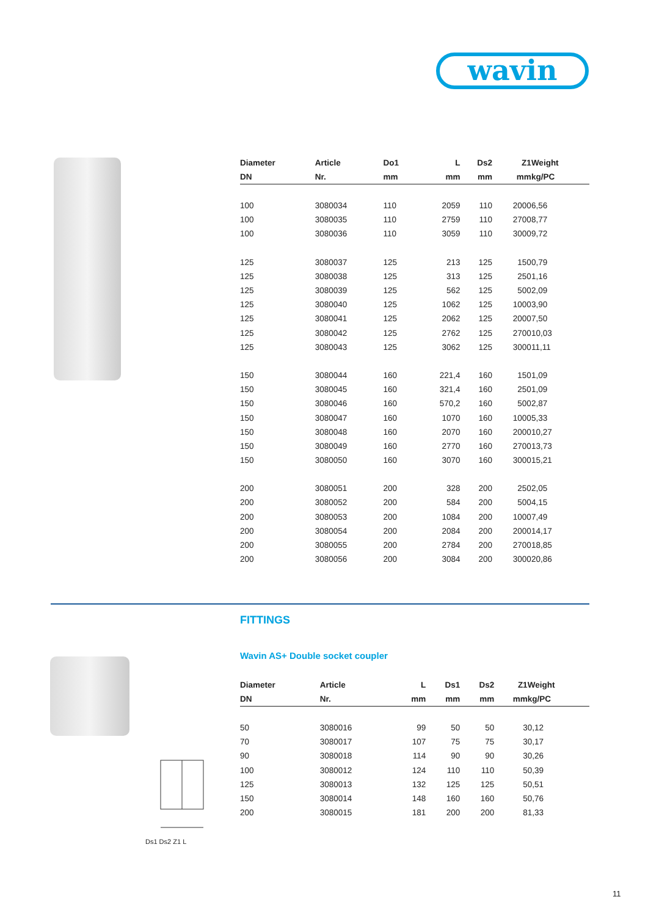wavin
| Diameter | Article | Do1 | L | | Ds2 | Z1 | | Weight |
| --- | --- | --- | --- | --- | --- | --- | --- | --- |
| DN | Nr. | mm | mm | | mm | mm | | kg/PC |
| 100 | 3080034 | 110 | 2059 | | 110 | 2000 | | 6,56 |
| 100 | 3080035 | 110 | 2759 | | 110 | 2700 | | 8,77 |
| 100 | 3080036 | 110 | 3059 | | 110 | 3000 | | 9,72 |
| 125 | 3080037 | 125 | 213 | | 125 | 150 | | 0,79 |
| 125 | 3080038 | 125 | 313 | | 125 | 250 | | 1,16 |
| 125 | 3080039 | 125 | 562 | | 125 | 500 | | 2,09 |
| 125 | 3080040 | 125 | 1062 | | 125 | 1000 | | 3,90 |
| 125 | 3080041 | 125 | 2062 | | 125 | 2000 | | 7,50 |
| 125 | 3080042 | 125 | 2762 | | 125 | 2700 | | 10,03 |
| 125 | 3080043 | 125 | 3062 | | 125 | 3000 | | 11,11 |
| 150 | 3080044 | 160 | 221,4 | | 160 | 150 | | 1,09 |
| 150 | 3080045 | 160 | 321,4 | | 160 | 250 | | 1,09 |
| 150 | 3080046 | 160 | 570,2 | | 160 | 500 | | 2,87 |
| 150 | 3080047 | 160 | 1070 | | 160 | 1000 | | 5,33 |
| 150 | 3080048 | 160 | 2070 | | 160 | 2000 | | 10,27 |
| 150 | 3080049 | 160 | 2770 | | 160 | 2700 | | 13,73 |
| 150 | 3080050 | 160 | 3070 | | 160 | 3000 | | 15,21 |
| 200 | 3080051 | 200 | 328 | | 200 | 250 | | 2,05 |
| 200 | 3080052 | 200 | 584 | | 200 | 500 | | 4,15 |
| 200 | 3080053 | 200 | 1084 | | 200 | 1000 | | 7,49 |
| 200 | 3080054 | 200 | 2084 | | 200 | 2000 | | 14,17 |
| 200 | 3080055 | 200 | 2784 | | 200 | 2700 | | 18,85 |
| 200 | 3080056 | 200 | 3084 | | 200 | 3000 | | 20,86 |
FITTINGS
Wavin AS+ Double socket coupler
Ds1 Ds2 Z1 L
| Diameter | Article | L | Ds1 | Ds2 | Z1 | | Weight |
| --- | --- | --- | --- | --- | --- | --- | --- |
| DN | Nr. | mm | mm | mm | mm | | kg/PC |
| 50 | 3080016 | 99 | 50 | 50 | 3 | | 0,12 |
| 70 | 3080017 | 107 | 75 | 75 | 3 | | 0,17 |
| 90 | 3080018 | 114 | 90 | 90 | 3 | | 0,26 |
| 100 | 3080012 | 124 | 110 | 110 | 5 | | 0,39 |
| 125 | 3080013 | 132 | 125 | 125 | 5 | | 0,51 |
| 150 | 3080014 | 148 | 160 | 160 | 5 | | 0,76 |
| 200 | 3080015 | 181 | 200 | 200 | 8 | | 1,33 |
11